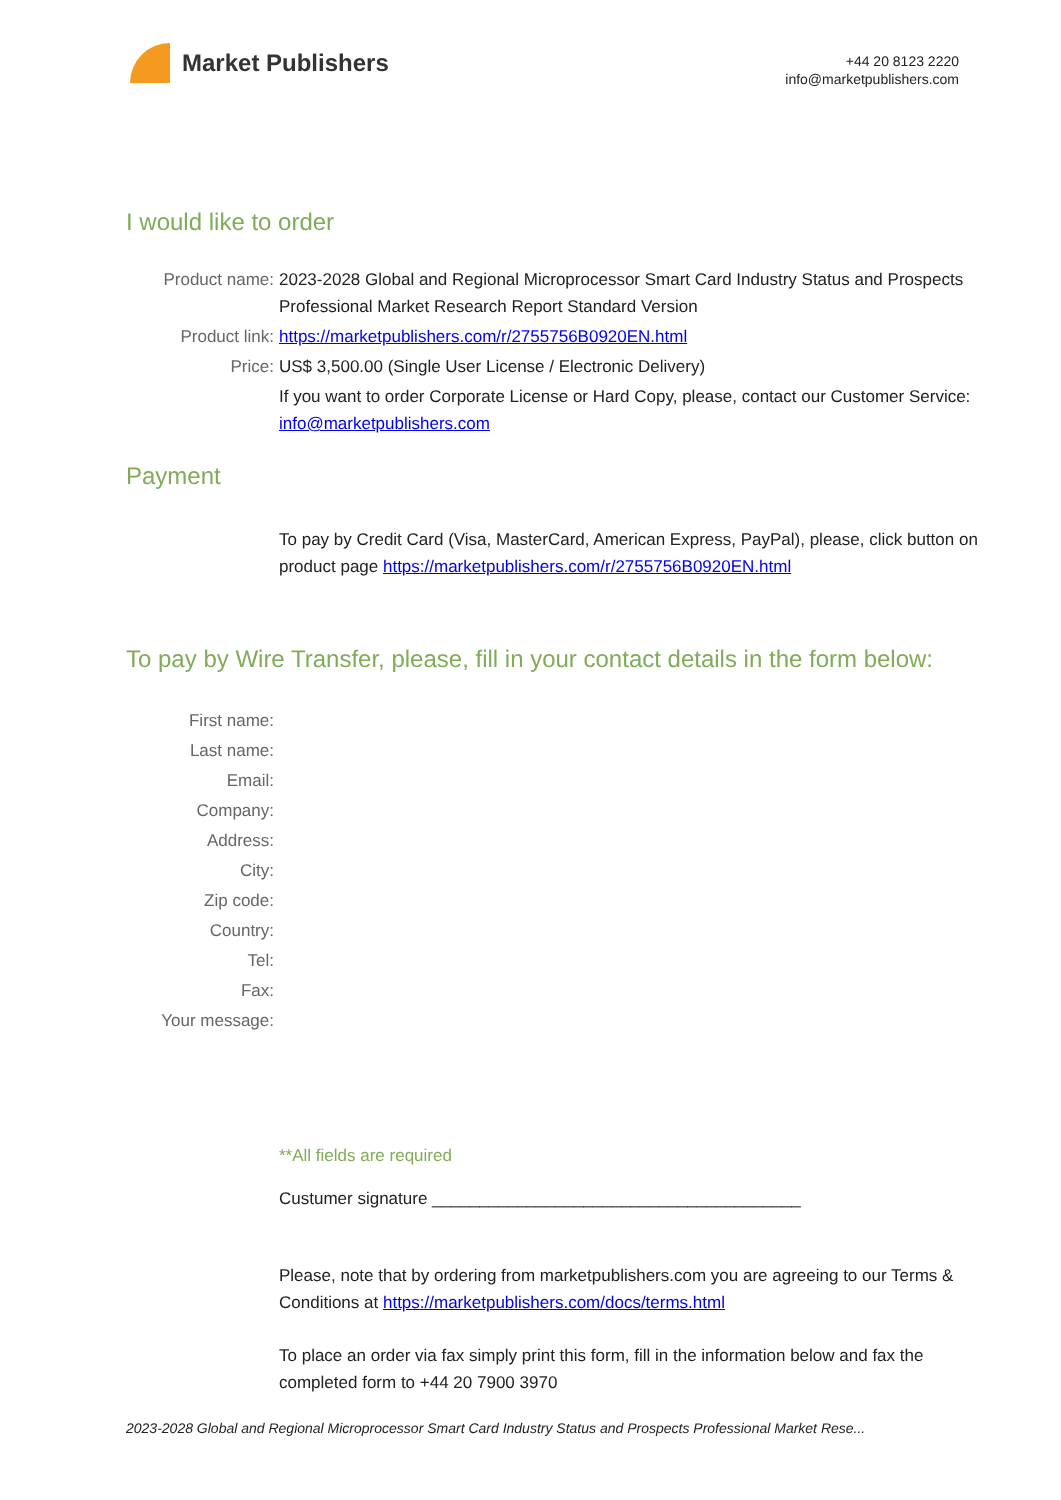Market Publishers
+44 20 8123 2220
info@marketpublishers.com
I would like to order
Product name: 2023-2028 Global and Regional Microprocessor Smart Card Industry Status and Prospects Professional Market Research Report Standard Version
Product link: https://marketpublishers.com/r/2755756B0920EN.html
Price: US$ 3,500.00 (Single User License / Electronic Delivery)
If you want to order Corporate License or Hard Copy, please, contact our Customer Service:
info@marketpublishers.com
Payment
To pay by Credit Card (Visa, MasterCard, American Express, PayPal), please, click button on product page https://marketpublishers.com/r/2755756B0920EN.html
To pay by Wire Transfer, please, fill in your contact details in the form below:
First name:
Last name:
Email:
Company:
Address:
City:
Zip code:
Country:
Tel:
Fax:
Your message:
**All fields are required
Custumer signature _______________________________________
Please, note that by ordering from marketpublishers.com you are agreeing to our Terms & Conditions at https://marketpublishers.com/docs/terms.html
To place an order via fax simply print this form, fill in the information below and fax the completed form to +44 20 7900 3970
2023-2028 Global and Regional Microprocessor Smart Card Industry Status and Prospects Professional Market Rese...